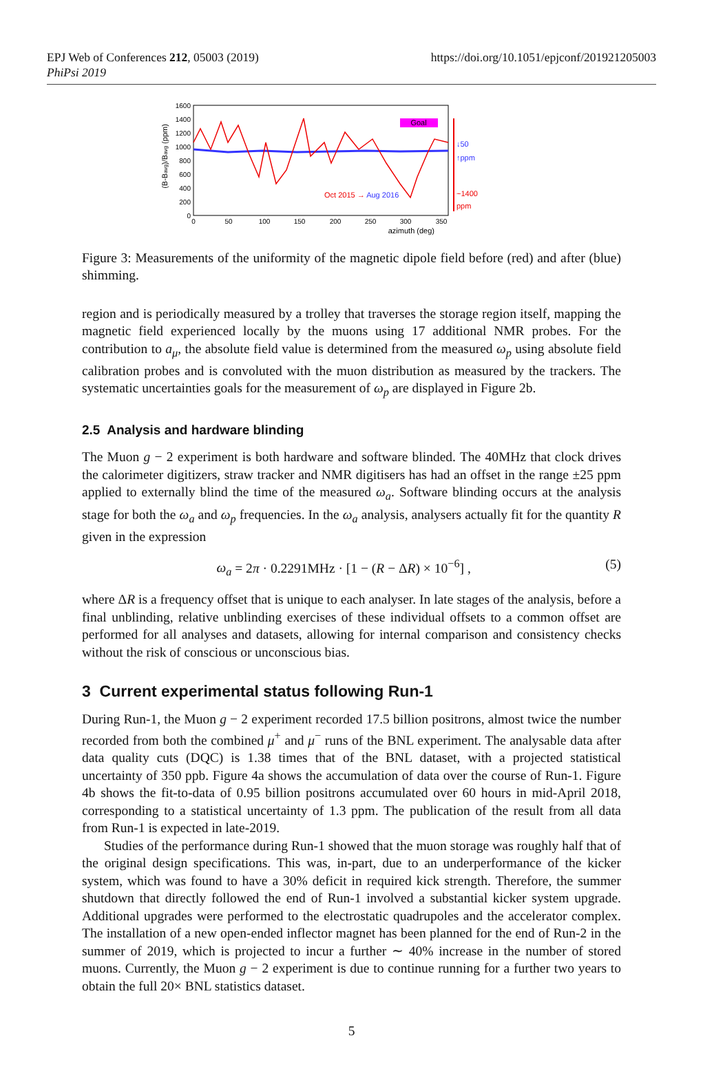EPJ Web of Conferences 212, 05003 (2019)
PhiPsi 2019
https://doi.org/10.1051/epjconf/201921205003
(B-Bavg)/Bavg (ppm)
1600
1400
1200
1000
800
600
400
200
0
0
50
100
150
200
250
300
350
azimuth (deg)
Goal
Oct 2015 → Aug 2016
↓50
↑ppm
~1400
ppm
Figure 3: Measurements of the uniformity of the magnetic dipole field before (red) and after (blue) shimming.
region and is periodically measured by a trolley that traverses the storage region itself, mapping the magnetic field experienced locally by the muons using 17 additional NMR probes. For the contribution to a<sub>μ</sub>, the absolute field value is determined from the measured ω<sub>p</sub> using absolute field calibration probes and is convoluted with the muon distribution as measured by the trackers. The systematic uncertainties goals for the measurement of ω<sub>p</sub> are displayed in Figure 2b.
2.5 Analysis and hardware blinding
The Muon g − 2 experiment is both hardware and software blinded. The 40MHz that clock drives the calorimeter digitizers, straw tracker and NMR digitisers has had an offset in the range ±25 ppm applied to externally blind the time of the measured ω<sub>a</sub>. Software blinding occurs at the analysis stage for both the ω<sub>a</sub> and ω<sub>p</sub> frequencies. In the ω<sub>a</sub> analysis, analysers actually fit for the quantity R given in the expression
ω<sub>a</sub> = 2π · 0.2291MHz · [1 − (R − ΔR) × 10<sup>−6</sup>] , (5)
where ΔR is a frequency offset that is unique to each analyser. In late stages of the analysis, before a final unblinding, relative unblinding exercises of these individual offsets to a common offset are performed for all analyses and datasets, allowing for internal comparison and consistency checks without the risk of conscious or unconscious bias.
3 Current experimental status following Run-1
During Run-1, the Muon g − 2 experiment recorded 17.5 billion positrons, almost twice the number recorded from both the combined μ<sup>+</sup> and μ<sup>−</sup> runs of the BNL experiment. The analysable data after data quality cuts (DQC) is 1.38 times that of the BNL dataset, with a projected statistical uncertainty of 350 ppb. Figure 4a shows the accumulation of data over the course of Run-1. Figure 4b shows the fit-to-data of 0.95 billion positrons accumulated over 60 hours in mid-April 2018, corresponding to a statistical uncertainty of 1.3 ppm. The publication of the result from all data from Run-1 is expected in late-2019.
Studies of the performance during Run-1 showed that the muon storage was roughly half that of the original design specifications. This was, in-part, due to an underperformance of the kicker system, which was found to have a 30% deficit in required kick strength. Therefore, the summer shutdown that directly followed the end of Run-1 involved a substantial kicker system upgrade. Additional upgrades were performed to the electrostatic quadrupoles and the accelerator complex. The installation of a new open-ended inflector magnet has been planned for the end of Run-2 in the summer of 2019, which is projected to incur a further ∼ 40% increase in the number of stored muons. Currently, the Muon g − 2 experiment is due to continue running for a further two years to obtain the full 20× BNL statistics dataset.
5